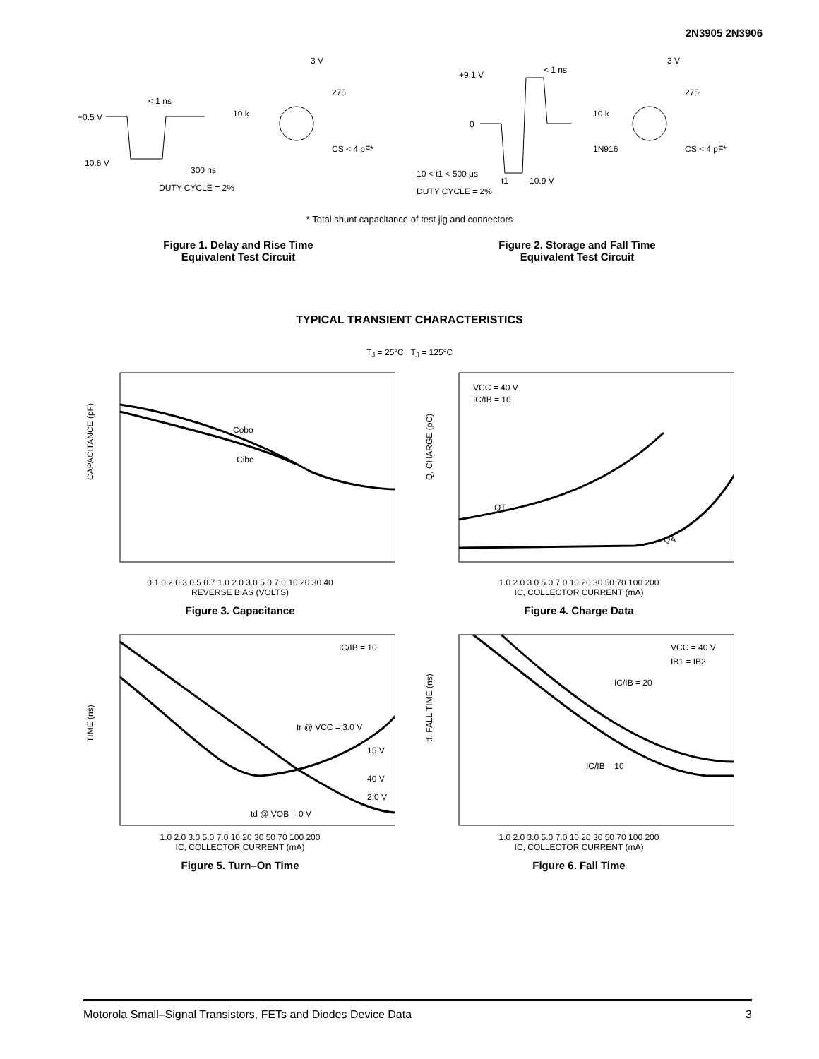2N3905 2N3906
+0.5 V
10.6 V
10 k
3 V
275
CS < 4 pF*
DUTY CYCLE = 2%
< 1 ns
300 ns
+9.1 V
0
< 1 ns
10 < t1 < 500 μs
t1
10.9 V
DUTY CYCLE = 2%
10 k
1N916
3 V
275
CS < 4 pF*
* Total shunt capacitance of test jig and connectors
Figure 1. Delay and Rise Time
Equivalent Test Circuit
Figure 2. Storage and Fall Time
Equivalent Test Circuit
TYPICAL TRANSIENT CHARACTERISTICS
T<sub>J</sub> = 25°C T<sub>J</sub> = 125°C
Cobo
Cibo
CAPACITANCE (pF)
0.1 0.2 0.3 0.5 0.7 1.0 2.0 3.0 5.0 7.0 10 20 30 40
REVERSE BIAS (VOLTS)
Figure 3. Capacitance
VCC = 40 V
IC/IB = 10
QT
QA
Q, CHARGE (pC)
1.0 2.0 3.0 5.0 7.0 10 20 30 50 70 100 200
IC, COLLECTOR CURRENT (mA)
Figure 4. Charge Data
IC/IB = 10
tr @ VCC = 3.0 V
15 V
40 V
2.0 V
td @ VOB = 0 V
TIME (ns)
1.0 2.0 3.0 5.0 7.0 10 20 30 50 70 100 200
IC, COLLECTOR CURRENT (mA)
Figure 5. Turn–On Time
VCC = 40 V
IB1 = IB2
IC/IB = 20
IC/IB = 10
tf, FALL TIME (ns)
1.0 2.0 3.0 5.0 7.0 10 20 30 50 70 100 200
IC, COLLECTOR CURRENT (mA)
Figure 6. Fall Time
Motorola Small–Signal Transistors, FETs and Diodes Device Data 3